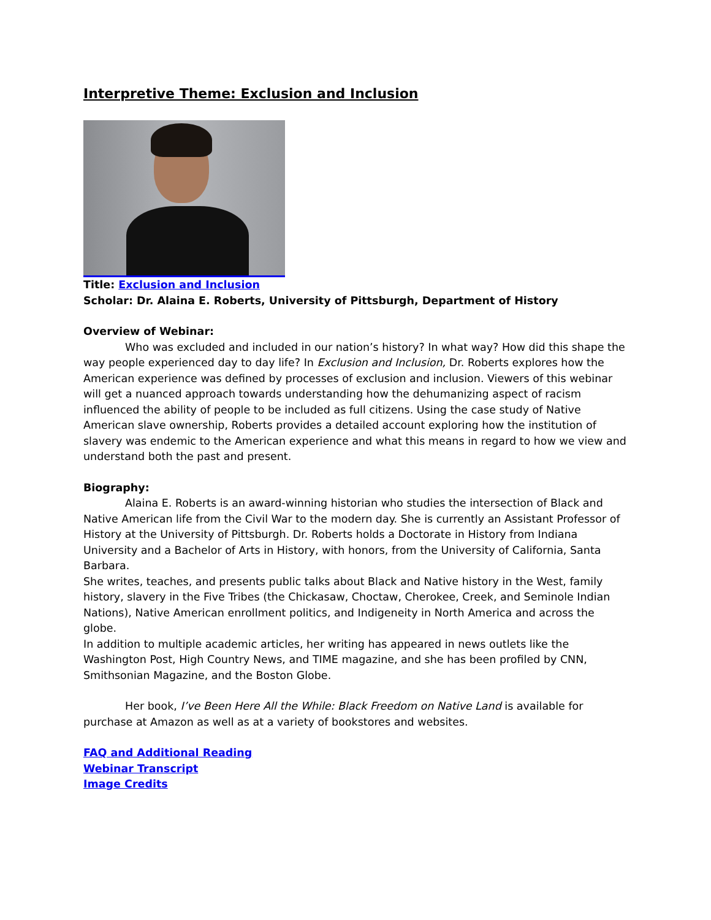Interpretive Theme: Exclusion and Inclusion
Title: Exclusion and Inclusion
Scholar: Dr. Alaina E. Roberts, University of Pittsburgh, Department of History
Overview of Webinar:
Who was excluded and included in our nation’s history? In what way? How did this shape the way people experienced day to day life? In Exclusion and Inclusion, Dr. Roberts explores how the American experience was defined by processes of exclusion and inclusion. Viewers of this webinar will get a nuanced approach towards understanding how the dehumanizing aspect of racism influenced the ability of people to be included as full citizens. Using the case study of Native American slave ownership, Roberts provides a detailed account exploring how the institution of slavery was endemic to the American experience and what this means in regard to how we view and understand both the past and present.
Biography:
Alaina E. Roberts is an award-winning historian who studies the intersection of Black and Native American life from the Civil War to the modern day. She is currently an Assistant Professor of History at the University of Pittsburgh. Dr. Roberts holds a Doctorate in History from Indiana University and a Bachelor of Arts in History, with honors, from the University of California, Santa Barbara.
She writes, teaches, and presents public talks about Black and Native history in the West, family history, slavery in the Five Tribes (the Chickasaw, Choctaw, Cherokee, Creek, and Seminole Indian Nations), Native American enrollment politics, and Indigeneity in North America and across the globe.
In addition to multiple academic articles, her writing has appeared in news outlets like the Washington Post, High Country News, and TIME magazine, and she has been profiled by CNN, Smithsonian Magazine, and the Boston Globe.
Her book, I’ve Been Here All the While: Black Freedom on Native Land is available for purchase at Amazon as well as at a variety of bookstores and websites.
FAQ and Additional Reading
Webinar Transcript
Image Credits